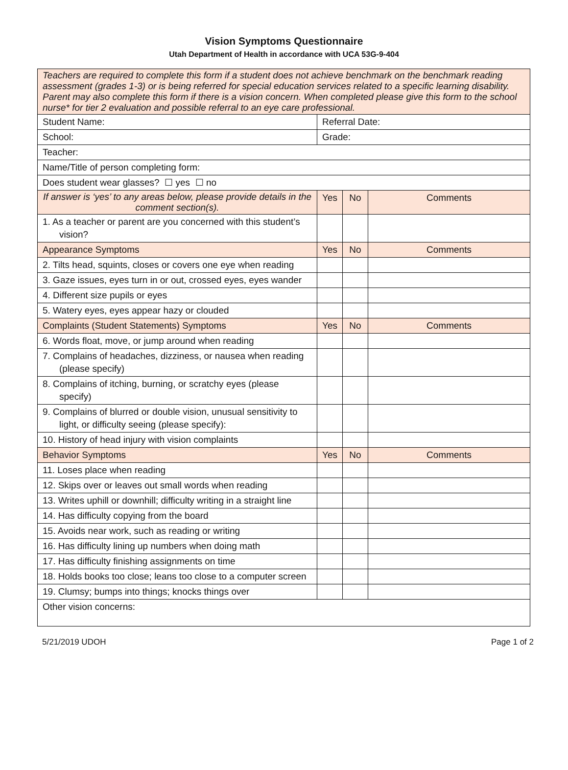Vision Symptoms Questionnaire
Utah Department of Health in accordance with UCA 53G-9-404
| Teachers are required to complete this form if a student does not achieve benchmark on the benchmark reading assessment (grades 1-3) or is being referred for special education services related to a specific learning disability. Parent may also complete this form if there is a vision concern. When completed please give this form to the school nurse* for tier 2 evaluation and possible referral to an eye care professional. | | | |
| Student Name: | Referral Date: | | |
| School: | Grade: | | |
| Teacher: | | | |
| Name/Title of person completing form: | | | |
| Does student wear glasses? ☐ yes ☐ no | | | |
| If answer is ‘yes’ to any areas below, please provide details in the comment section(s). | Yes | No | Comments |
| 1. As a teacher or parent are you concerned with this student’s vision? | | | |
| Appearance Symptoms | Yes | No | Comments |
| 2. Tilts head, squints, closes or covers one eye when reading | | | |
| 3. Gaze issues, eyes turn in or out, crossed eyes, eyes wander | | | |
| 4. Different size pupils or eyes | | | |
| 5. Watery eyes, eyes appear hazy or clouded | | | |
| Complaints (Student Statements) Symptoms | Yes | No | Comments |
| 6. Words float, move, or jump around when reading | | | |
| 7. Complains of headaches, dizziness, or nausea when reading (please specify) | | | |
| 8. Complains of itching, burning, or scratchy eyes (please specify) | | | |
| 9. Complains of blurred or double vision, unusual sensitivity to light, or difficulty seeing (please specify): | | | |
| 10. History of head injury with vision complaints | | | |
| Behavior Symptoms | Yes | No | Comments |
| 11. Loses place when reading | | | |
| 12. Skips over or leaves out small words when reading | | | |
| 13. Writes uphill or downhill; difficulty writing in a straight line | | | |
| 14. Has difficulty copying from the board | | | |
| 15. Avoids near work, such as reading or writing | | | |
| 16. Has difficulty lining up numbers when doing math | | | |
| 17. Has difficulty finishing assignments on time | | | |
| 18. Holds books too close; leans too close to a computer screen | | | |
| 19. Clumsy; bumps into things; knocks things over | | | |
| Other vision concerns: | | | |
5/21/2019 UDOH Page 1 of 2